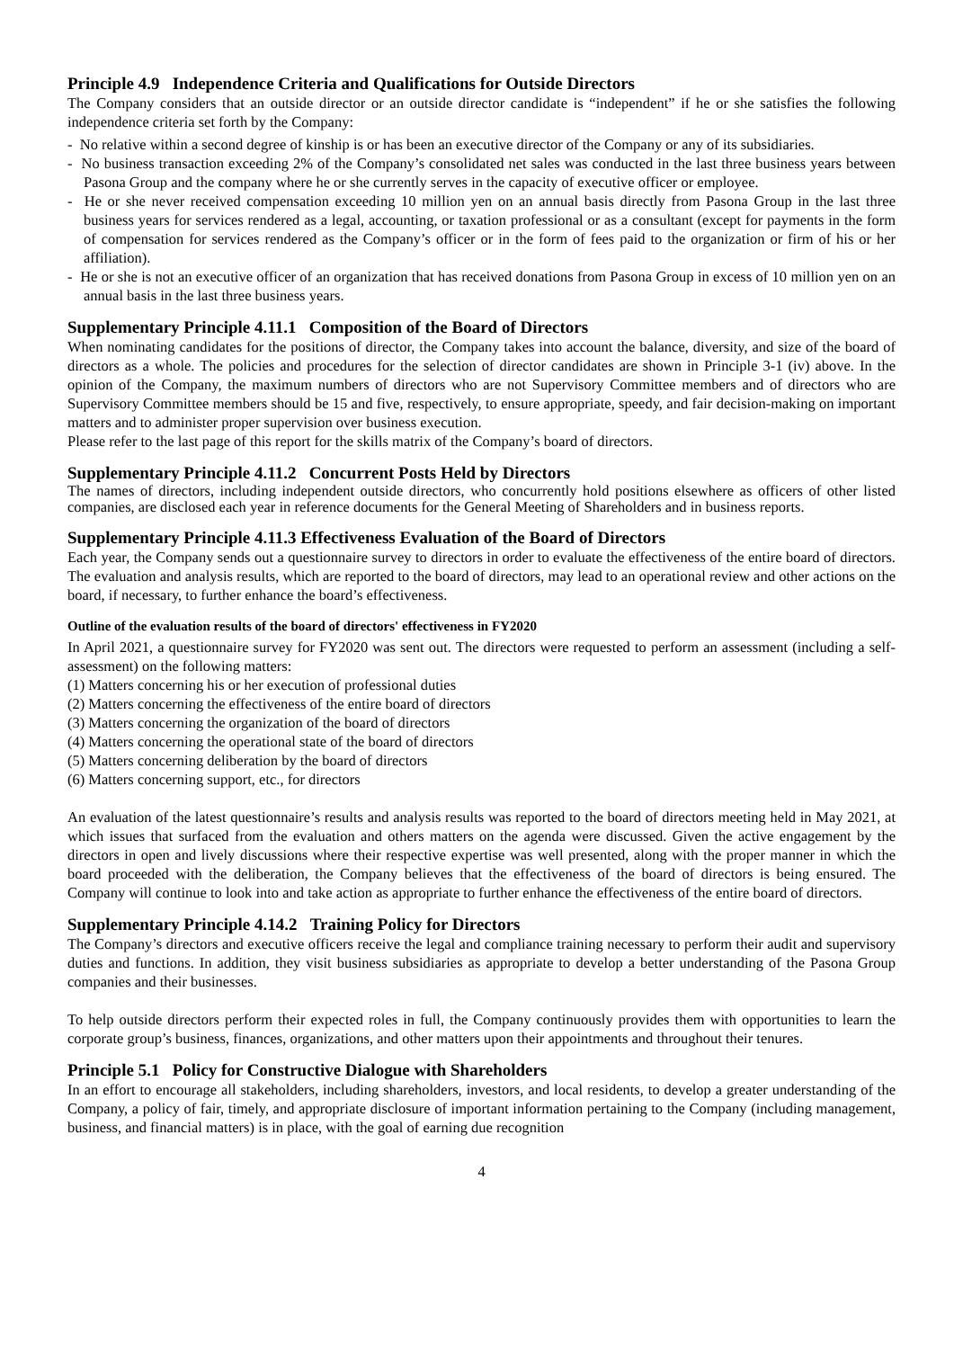Principle 4.9 Independence Criteria and Qualifications for Outside Directors
The Company considers that an outside director or an outside director candidate is “independent” if he or she satisfies the following independence criteria set forth by the Company:
- No relative within a second degree of kinship is or has been an executive director of the Company or any of its subsidiaries.
- No business transaction exceeding 2% of the Company’s consolidated net sales was conducted in the last three business years between Pasona Group and the company where he or she currently serves in the capacity of executive officer or employee.
- He or she never received compensation exceeding 10 million yen on an annual basis directly from Pasona Group in the last three business years for services rendered as a legal, accounting, or taxation professional or as a consultant (except for payments in the form of compensation for services rendered as the Company’s officer or in the form of fees paid to the organization or firm of his or her affiliation).
- He or she is not an executive officer of an organization that has received donations from Pasona Group in excess of 10 million yen on an annual basis in the last three business years.
Supplementary Principle 4.11.1 Composition of the Board of Directors
When nominating candidates for the positions of director, the Company takes into account the balance, diversity, and size of the board of directors as a whole. The policies and procedures for the selection of director candidates are shown in Principle 3-1 (iv) above. In the opinion of the Company, the maximum numbers of directors who are not Supervisory Committee members and of directors who are Supervisory Committee members should be 15 and five, respectively, to ensure appropriate, speedy, and fair decision-making on important matters and to administer proper supervision over business execution.
Please refer to the last page of this report for the skills matrix of the Company’s board of directors.
Supplementary Principle 4.11.2 Concurrent Posts Held by Directors
The names of directors, including independent outside directors, who concurrently hold positions elsewhere as officers of other listed companies, are disclosed each year in reference documents for the General Meeting of Shareholders and in business reports.
Supplementary Principle 4.11.3 Effectiveness Evaluation of the Board of Directors
Each year, the Company sends out a questionnaire survey to directors in order to evaluate the effectiveness of the entire board of directors. The evaluation and analysis results, which are reported to the board of directors, may lead to an operational review and other actions on the board, if necessary, to further enhance the board’s effectiveness.
Outline of the evaluation results of the board of directors' effectiveness in FY2020
In April 2021, a questionnaire survey for FY2020 was sent out. The directors were requested to perform an assessment (including a self-assessment) on the following matters:
(1) Matters concerning his or her execution of professional duties
(2) Matters concerning the effectiveness of the entire board of directors
(3) Matters concerning the organization of the board of directors
(4) Matters concerning the operational state of the board of directors
(5) Matters concerning deliberation by the board of directors
(6) Matters concerning support, etc., for directors
An evaluation of the latest questionnaire’s results and analysis results was reported to the board of directors meeting held in May 2021, at which issues that surfaced from the evaluation and others matters on the agenda were discussed. Given the active engagement by the directors in open and lively discussions where their respective expertise was well presented, along with the proper manner in which the board proceeded with the deliberation, the Company believes that the effectiveness of the board of directors is being ensured. The Company will continue to look into and take action as appropriate to further enhance the effectiveness of the entire board of directors.
Supplementary Principle 4.14.2 Training Policy for Directors
The Company’s directors and executive officers receive the legal and compliance training necessary to perform their audit and supervisory duties and functions. In addition, they visit business subsidiaries as appropriate to develop a better understanding of the Pasona Group companies and their businesses.
To help outside directors perform their expected roles in full, the Company continuously provides them with opportunities to learn the corporate group’s business, finances, organizations, and other matters upon their appointments and throughout their tenures.
Principle 5.1 Policy for Constructive Dialogue with Shareholders
In an effort to encourage all stakeholders, including shareholders, investors, and local residents, to develop a greater understanding of the Company, a policy of fair, timely, and appropriate disclosure of important information pertaining to the Company (including management, business, and financial matters) is in place, with the goal of earning due recognition
4